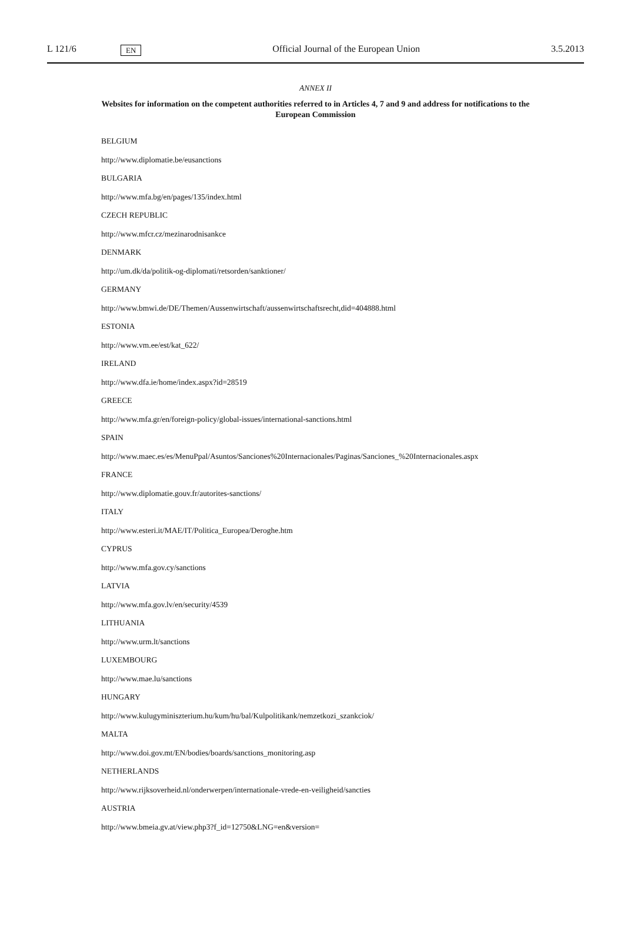L 121/6 EN Official Journal of the European Union 3.5.2013
ANNEX II
Websites for information on the competent authorities referred to in Articles 4, 7 and 9 and address for notifications to the European Commission
BELGIUM
http://www.diplomatie.be/eusanctions
BULGARIA
http://www.mfa.bg/en/pages/135/index.html
CZECH REPUBLIC
http://www.mfcr.cz/mezinarodnisankce
DENMARK
http://um.dk/da/politik-og-diplomati/retsorden/sanktioner/
GERMANY
http://www.bmwi.de/DE/Themen/Aussenwirtschaft/aussenwirtschaftsrecht,did=404888.html
ESTONIA
http://www.vm.ee/est/kat_622/
IRELAND
http://www.dfa.ie/home/index.aspx?id=28519
GREECE
http://www.mfa.gr/en/foreign-policy/global-issues/international-sanctions.html
SPAIN
http://www.maec.es/es/MenuPpal/Asuntos/Sanciones%20Internacionales/Paginas/Sanciones_%20Internacionales.aspx
FRANCE
http://www.diplomatie.gouv.fr/autorites-sanctions/
ITALY
http://www.esteri.it/MAE/IT/Politica_Europea/Deroghe.htm
CYPRUS
http://www.mfa.gov.cy/sanctions
LATVIA
http://www.mfa.gov.lv/en/security/4539
LITHUANIA
http://www.urm.lt/sanctions
LUXEMBOURG
http://www.mae.lu/sanctions
HUNGARY
http://www.kulugyminiszterium.hu/kum/hu/bal/Kulpolitikank/nemzetkozi_szankciok/
MALTA
http://www.doi.gov.mt/EN/bodies/boards/sanctions_monitoring.asp
NETHERLANDS
http://www.rijksoverheid.nl/onderwerpen/internationale-vrede-en-veiligheid/sancties
AUSTRIA
http://www.bmeia.gv.at/view.php3?f_id=12750&LNG=en&version=